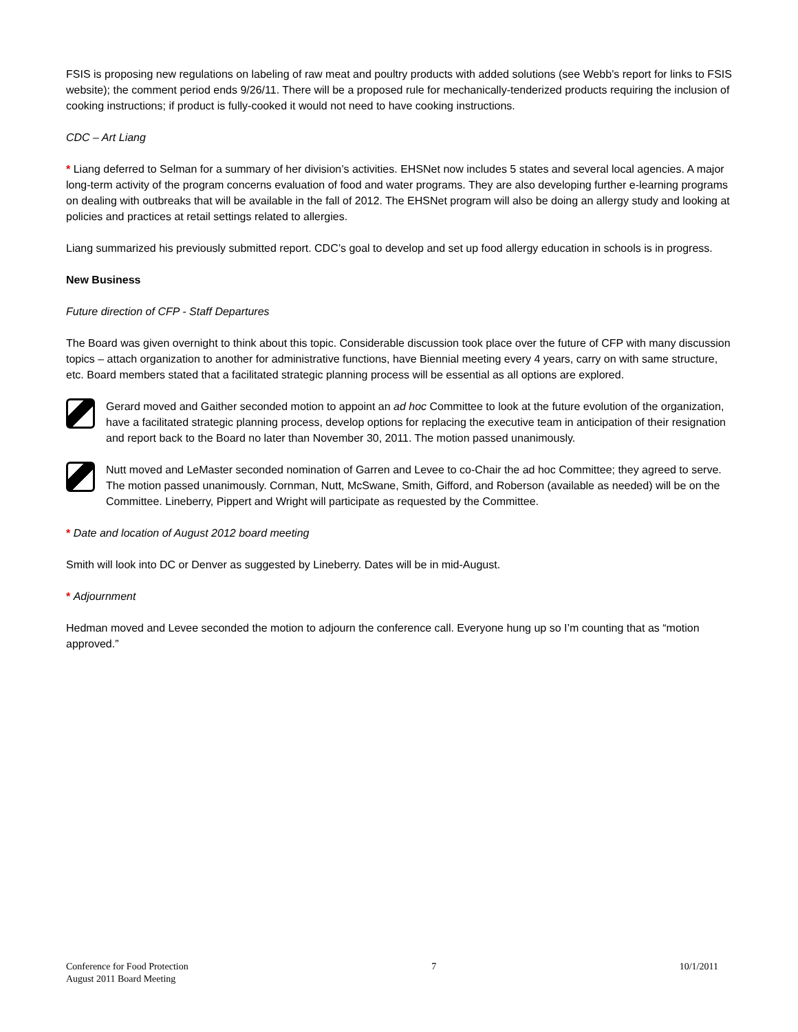FSIS is proposing new regulations on labeling of raw meat and poultry products with added solutions (see Webb’s report for links to FSIS website); the comment period ends 9/26/11. There will be a proposed rule for mechanically-tenderized products requiring the inclusion of cooking instructions; if product is fully-cooked it would not need to have cooking instructions.
CDC – Art Liang
* Liang deferred to Selman for a summary of her division’s activities. EHSNet now includes 5 states and several local agencies. A major long-term activity of the program concerns evaluation of food and water programs. They are also developing further e-learning programs on dealing with outbreaks that will be available in the fall of 2012. The EHSNet program will also be doing an allergy study and looking at policies and practices at retail settings related to allergies.
Liang summarized his previously submitted report. CDC’s goal to develop and set up food allergy education in schools is in progress.
New Business
Future direction of CFP - Staff Departures
The Board was given overnight to think about this topic. Considerable discussion took place over the future of CFP with many discussion topics – attach organization to another for administrative functions, have Biennial meeting every 4 years, carry on with same structure, etc. Board members stated that a facilitated strategic planning process will be essential as all options are explored.
Gerard moved and Gaither seconded motion to appoint an ad hoc Committee to look at the future evolution of the organization, have a facilitated strategic planning process, develop options for replacing the executive team in anticipation of their resignation and report back to the Board no later than November 30, 2011. The motion passed unanimously.
Nutt moved and LeMaster seconded nomination of Garren and Levee to co-Chair the ad hoc Committee; they agreed to serve. The motion passed unanimously. Cornman, Nutt, McSwane, Smith, Gifford, and Roberson (available as needed) will be on the Committee. Lineberry, Pippert and Wright will participate as requested by the Committee.
* Date and location of August 2012 board meeting
Smith will look into DC or Denver as suggested by Lineberry. Dates will be in mid-August.
* Adjournment
Hedman moved and Levee seconded the motion to adjourn the conference call. Everyone hung up so I’m counting that as “motion approved.”
Conference for Food Protection
August 2011 Board Meeting
7 10/1/2011